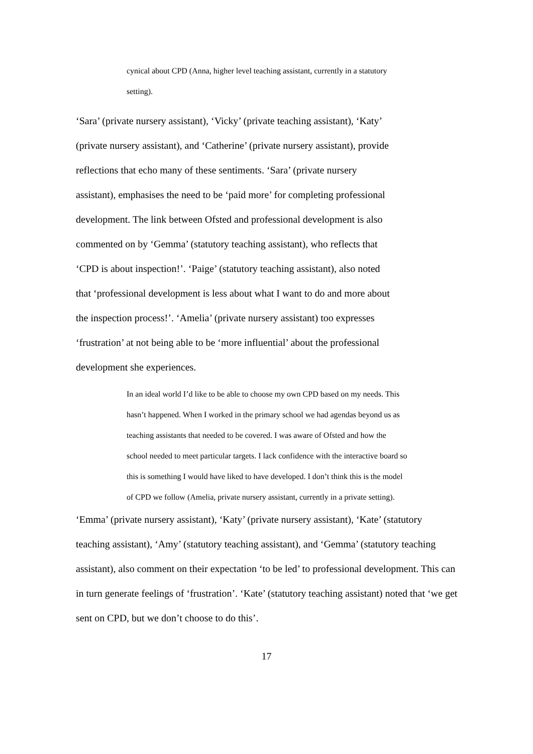cynical about CPD (Anna, higher level teaching assistant, currently in a statutory setting).
‘Sara’ (private nursery assistant), ‘Vicky’ (private teaching assistant), ‘Katy’ (private nursery assistant), and ‘Catherine’ (private nursery assistant), provide reflections that echo many of these sentiments. ‘Sara’ (private nursery assistant), emphasises the need to be ‘paid more’ for completing professional development. The link between Ofsted and professional development is also commented on by ‘Gemma’ (statutory teaching assistant), who reflects that ‘CPD is about inspection!’. ‘Paige’ (statutory teaching assistant), also noted that ‘professional development is less about what I want to do and more about the inspection process!’. ‘Amelia’ (private nursery assistant) too expresses ‘frustration’ at not being able to be ‘more influential’ about the professional development she experiences.
In an ideal world I’d like to be able to choose my own CPD based on my needs. This hasn’t happened. When I worked in the primary school we had agendas beyond us as teaching assistants that needed to be covered. I was aware of Ofsted and how the school needed to meet particular targets. I lack confidence with the interactive board so this is something I would have liked to have developed. I don’t think this is the model of CPD we follow (Amelia, private nursery assistant, currently in a private setting).
‘Emma’ (private nursery assistant), ‘Katy’ (private nursery assistant), ‘Kate’ (statutory teaching assistant), ‘Amy’ (statutory teaching assistant), and ‘Gemma’ (statutory teaching assistant), also comment on their expectation ‘to be led’ to professional development. This can in turn generate feelings of ‘frustration’. ‘Kate’ (statutory teaching assistant) noted that ‘we get sent on CPD, but we don’t choose to do this’.
17